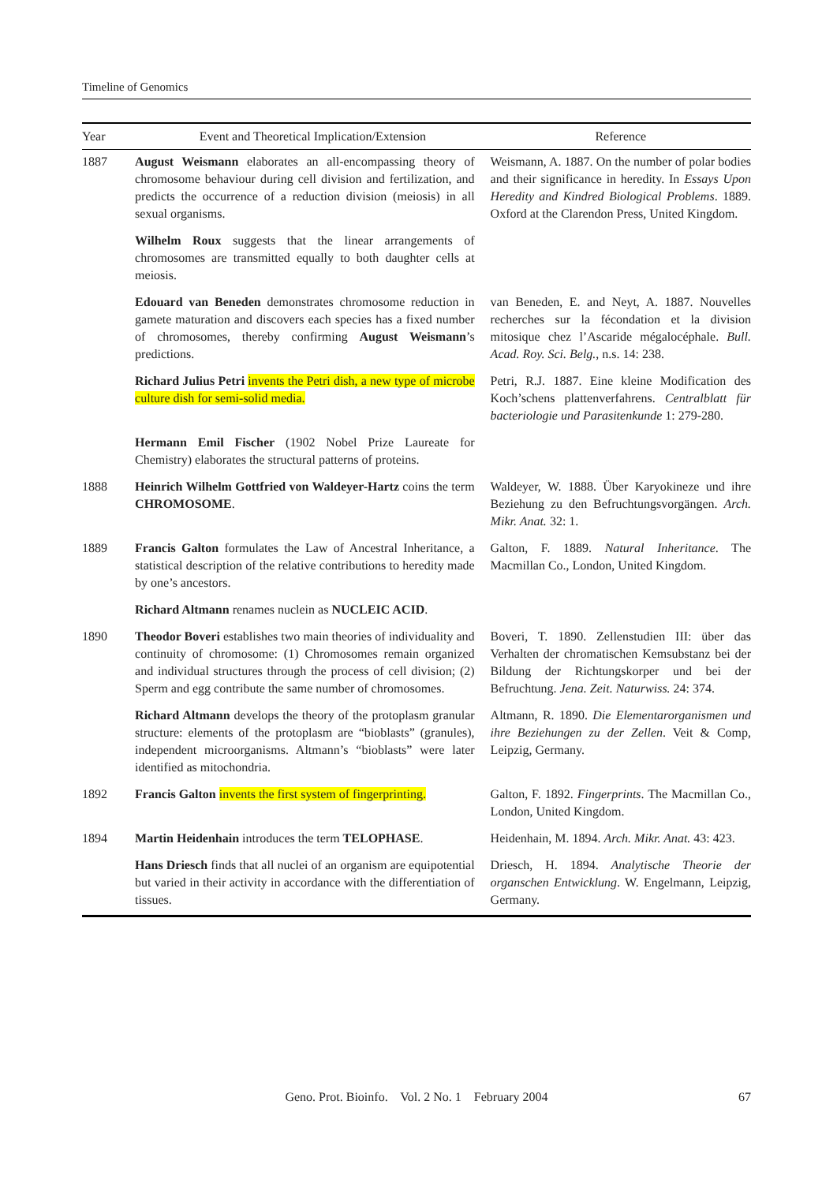Timeline of Genomics
| Year | Event and Theoretical Implication/Extension | Reference |
| --- | --- | --- |
| 1887 | August Weismann elaborates an all-encompassing theory of chromosome behaviour during cell division and fertilization, and predicts the occurrence of a reduction division (meiosis) in all sexual organisms. | Weismann, A. 1887. On the number of polar bodies and their significance in heredity. In Essays Upon Heredity and Kindred Biological Problems . 1889. Oxford at the Clarendon Press, United Kingdom. |
| | Wilhelm Roux suggests that the linear arrangements of chromosomes are transmitted equally to both daughter cells at meiosis. | |
| | Edouard van Beneden demonstrates chromosome reduction in gamete maturation and discovers each species has a fixed number of chromosomes, thereby confirming August Weismann ’s predictions. | van Beneden, E. and Neyt, A. 1887. Nouvelles recherches sur la fécondation et la division mitosique chez l’Ascaride mégalocéphale. Bull. Acad. Roy. Sci. Belg. , n.s. 14: 238. |
| | Richard Julius Petri invents the Petri dish, a new type of microbe culture dish for semi-solid media. | Petri, R.J. 1887. Eine kleine Modification des Koch’schens plattenverfahrens. Centralblatt für bacteriologie und Parasitenkunde 1: 279-280. |
| | Hermann Emil Fischer (1902 Nobel Prize Laureate for Chemistry) elaborates the structural patterns of proteins. | |
| 1888 | Heinrich Wilhelm Gottfried von Waldeyer-Hartz coins the term CHROMOSOME . | Waldeyer, W. 1888. Über Karyokineze und ihre Beziehung zu den Befruchtungsvorgängen. Arch. Mikr. Anat. 32: 1. |
| 1889 | Francis Galton formulates the Law of Ancestral Inheritance, a statistical description of the relative contributions to heredity made by one’s ancestors. | Galton, F. 1889. Natural Inheritance . The Macmillan Co., London, United Kingdom. |
| | Richard Altmann renames nuclein as NUCLEIC ACID . | |
| 1890 | Theodor Boveri establishes two main theories of individuality and continuity of chromosome: (1) Chromosomes remain organized and individual structures through the process of cell division; (2) Sperm and egg contribute the same number of chromosomes. | Boveri, T. 1890. Zellenstudien III: über das Verhalten der chromatischen Kemsubstanz bei der Bildung der Richtungskorper und bei der Befruchtung. Jena. Zeit. Naturwiss. 24: 374. |
| | Richard Altmann develops the theory of the protoplasm granular structure: elements of the protoplasm are “bioblasts” (granules), independent microorganisms. Altmann’s “bioblasts” were later identified as mitochondria. | Altmann, R. 1890. Die Elementarorganismen und ihre Beziehungen zu der Zellen . Veit & Comp, Leipzig, Germany. |
| 1892 | Francis Galton invents the first system of fingerprinting. | Galton, F. 1892. Fingerprints . The Macmillan Co., London, United Kingdom. |
| 1894 | Martin Heidenhain introduces the term TELOPHASE . | Heidenhain, M. 1894. Arch. Mikr. Anat. 43: 423. |
| | Hans Driesch finds that all nuclei of an organism are equipotential but varied in their activity in accordance with the differentiation of tissues. | Driesch, H. 1894. Analytische Theorie der organschen Entwicklung . W. Engelmann, Leipzig, Germany. |
Geno. Prot. Bioinfo. Vol. 2 No. 1 February 2004
67